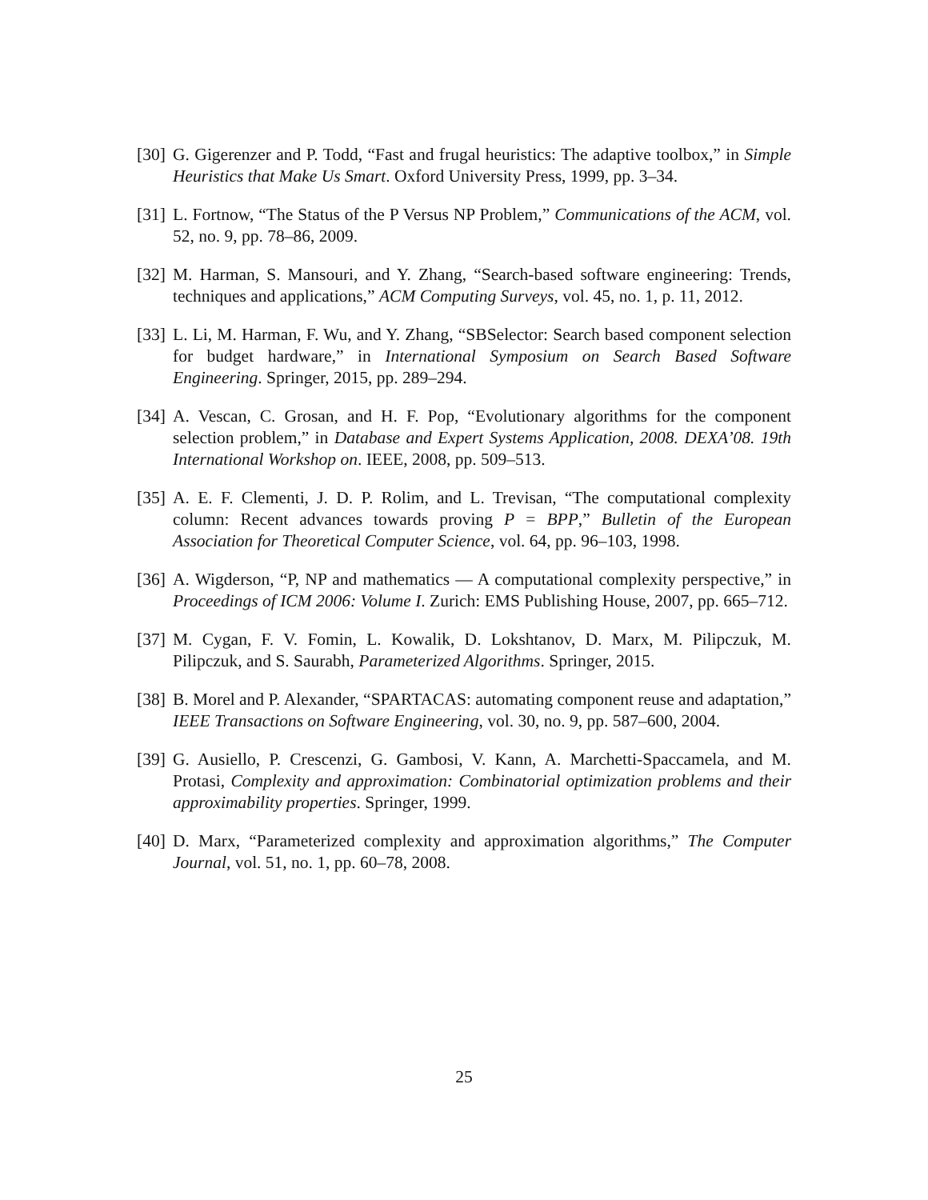[30] G. Gigerenzer and P. Todd, “Fast and frugal heuristics: The adaptive toolbox,” in Simple Heuristics that Make Us Smart. Oxford University Press, 1999, pp. 3–34.
[31] L. Fortnow, “The Status of the P Versus NP Problem,” Communications of the ACM, vol. 52, no. 9, pp. 78–86, 2009.
[32] M. Harman, S. Mansouri, and Y. Zhang, “Search-based software engineering: Trends, techniques and applications,” ACM Computing Surveys, vol. 45, no. 1, p. 11, 2012.
[33] L. Li, M. Harman, F. Wu, and Y. Zhang, “SBSelector: Search based component selection for budget hardware,” in International Symposium on Search Based Software Engineering. Springer, 2015, pp. 289–294.
[34] A. Vescan, C. Grosan, and H. F. Pop, “Evolutionary algorithms for the component selection problem,” in Database and Expert Systems Application, 2008. DEXA’08. 19th International Workshop on. IEEE, 2008, pp. 509–513.
[35] A. E. F. Clementi, J. D. P. Rolim, and L. Trevisan, “The computational complexity column: Recent advances towards proving P = BPP,” Bulletin of the European Association for Theoretical Computer Science, vol. 64, pp. 96–103, 1998.
[36] A. Wigderson, “P, NP and mathematics — A computational complexity perspective,” in Proceedings of ICM 2006: Volume I. Zurich: EMS Publishing House, 2007, pp. 665–712.
[37] M. Cygan, F. V. Fomin, L. Kowalik, D. Lokshtanov, D. Marx, M. Pilipczuk, M. Pilipczuk, and S. Saurabh, Parameterized Algorithms. Springer, 2015.
[38] B. Morel and P. Alexander, “SPARTACAS: automating component reuse and adaptation,” IEEE Transactions on Software Engineering, vol. 30, no. 9, pp. 587–600, 2004.
[39] G. Ausiello, P. Crescenzi, G. Gambosi, V. Kann, A. Marchetti-Spaccamela, and M. Protasi, Complexity and approximation: Combinatorial optimization problems and their approximability properties. Springer, 1999.
[40] D. Marx, “Parameterized complexity and approximation algorithms,” The Computer Journal, vol. 51, no. 1, pp. 60–78, 2008.
25